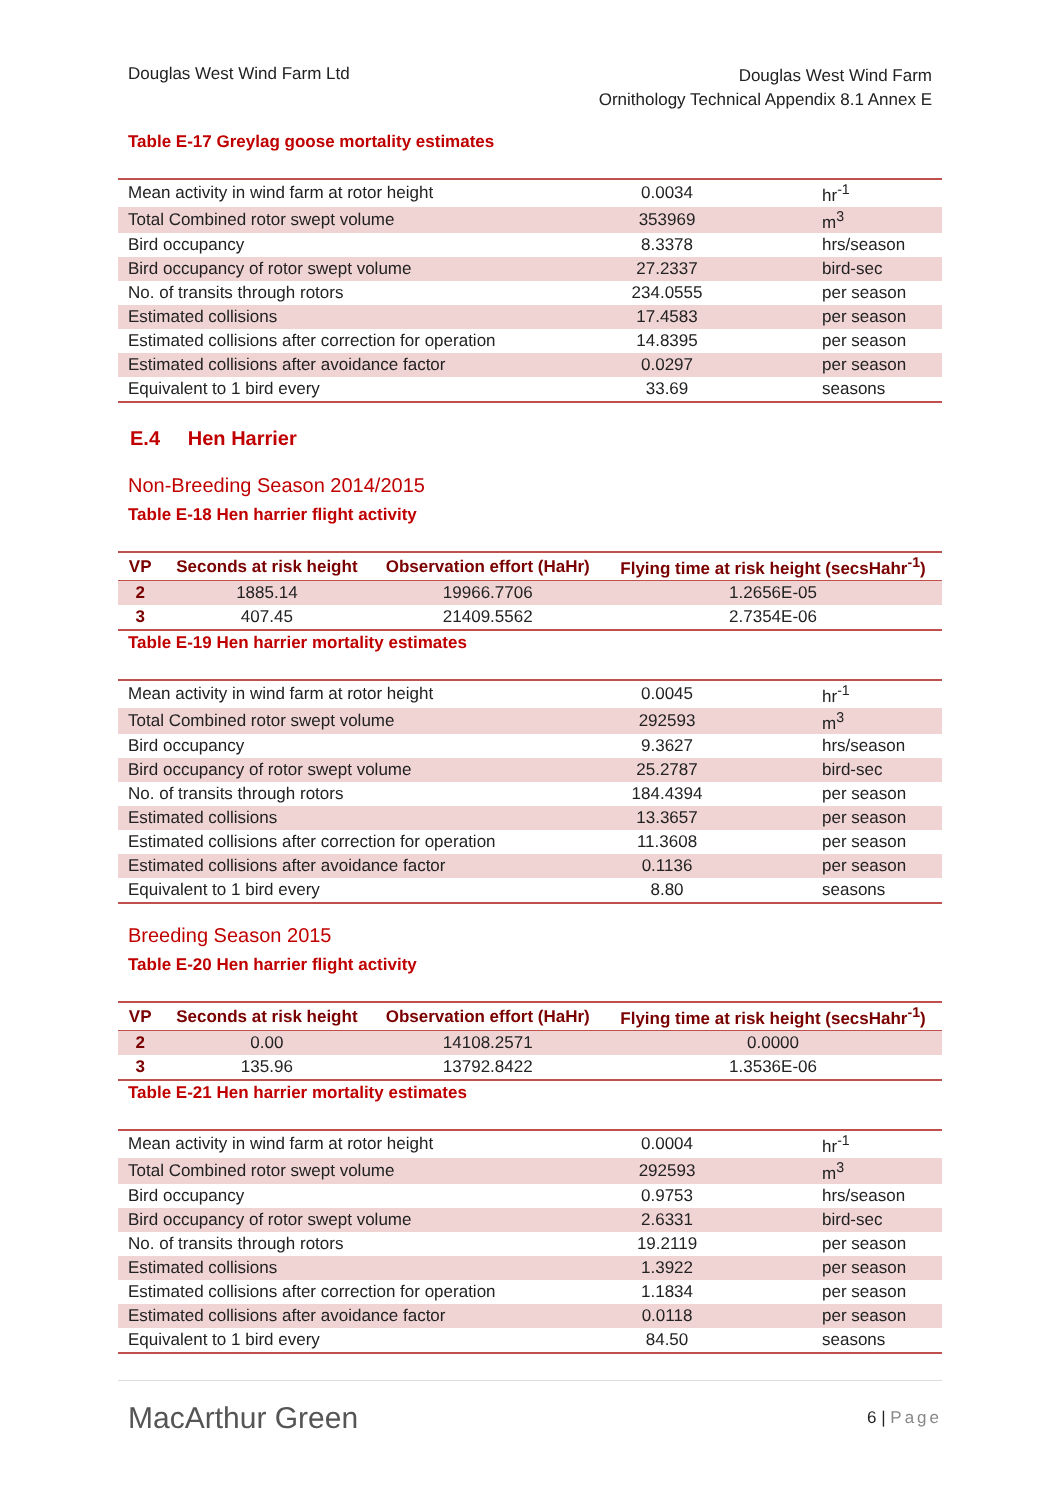Douglas West Wind Farm Ltd
Douglas West Wind Farm
Ornithology Technical Appendix 8.1 Annex E
Table E-17 Greylag goose mortality estimates
| Mean activity in wind farm at rotor height | 0.0034 | hr<sup>-1</sup> |
| Total Combined rotor swept volume | 353969 | m<sup>3</sup> |
| Bird occupancy | 8.3378 | hrs/season |
| Bird occupancy of rotor swept volume | 27.2337 | bird-sec |
| No. of transits through rotors | 234.0555 | per season |
| Estimated collisions | 17.4583 | per season |
| Estimated collisions after correction for operation | 14.8395 | per season |
| Estimated collisions after avoidance factor | 0.0297 | per season |
| Equivalent to 1 bird every | 33.69 | seasons |
E.4 Hen Harrier
Non-Breeding Season 2014/2015
Table E-18 Hen harrier flight activity
| VP | Seconds at risk height | Observation effort (HaHr) | Flying time at risk height (secsHahr<sup>-1</sup>) |
| --- | --- | --- | --- |
| 2 | 1885.14 | 19966.7706 | 1.2656E-05 |
| 3 | 407.45 | 21409.5562 | 2.7354E-06 |
Table E-19 Hen harrier mortality estimates
| Mean activity in wind farm at rotor height | 0.0045 | hr<sup>-1</sup> |
| Total Combined rotor swept volume | 292593 | m<sup>3</sup> |
| Bird occupancy | 9.3627 | hrs/season |
| Bird occupancy of rotor swept volume | 25.2787 | bird-sec |
| No. of transits through rotors | 184.4394 | per season |
| Estimated collisions | 13.3657 | per season |
| Estimated collisions after correction for operation | 11.3608 | per season |
| Estimated collisions after avoidance factor | 0.1136 | per season |
| Equivalent to 1 bird every | 8.80 | seasons |
Breeding Season 2015
Table E-20 Hen harrier flight activity
| VP | Seconds at risk height | Observation effort (HaHr) | Flying time at risk height (secsHahr<sup>-1</sup>) |
| --- | --- | --- | --- |
| 2 | 0.00 | 14108.2571 | 0.0000 |
| 3 | 135.96 | 13792.8422 | 1.3536E-06 |
Table E-21 Hen harrier mortality estimates
| Mean activity in wind farm at rotor height | 0.0004 | hr<sup>-1</sup> |
| Total Combined rotor swept volume | 292593 | m<sup>3</sup> |
| Bird occupancy | 0.9753 | hrs/season |
| Bird occupancy of rotor swept volume | 2.6331 | bird-sec |
| No. of transits through rotors | 19.2119 | per season |
| Estimated collisions | 1.3922 | per season |
| Estimated collisions after correction for operation | 1.1834 | per season |
| Estimated collisions after avoidance factor | 0.0118 | per season |
| Equivalent to 1 bird every | 84.50 | seasons |
MacArthur Green
6 | Page